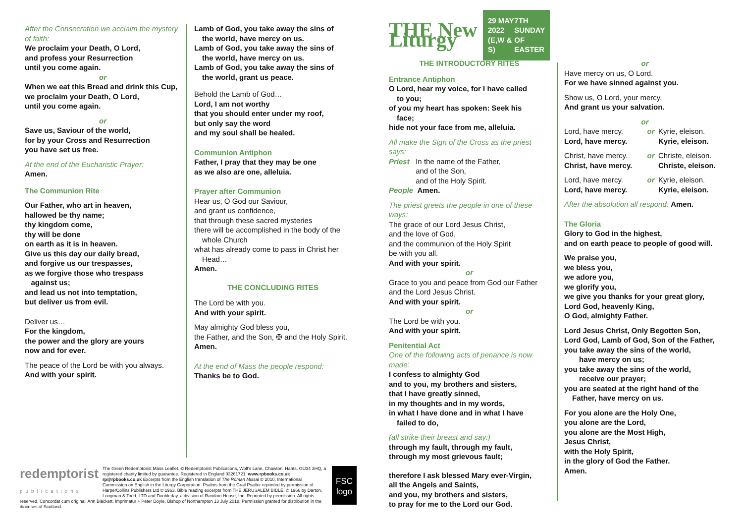After the Consecration we acclaim the mystery of faith:
We proclaim your Death, O Lord,
and profess your Resurrection
until you come again.
or
When we eat this Bread and drink this Cup,
we proclaim your Death, O Lord,
until you come again.
or
Save us, Saviour of the world,
for by your Cross and Resurrection
you have set us free.
At the end of the Eucharistic Prayer:
Amen.
The Communion Rite
Our Father, who art in heaven,
hallowed be thy name;
thy kingdom come,
thy will be done
on earth as it is in heaven.
Give us this day our daily bread,
and forgive us our trespasses,
as we forgive those who trespass
against us;
and lead us not into temptation,
but deliver us from evil.
Deliver us…
For the kingdom,
the power and the glory are yours
now and for ever.
The peace of the Lord be with you always.
And with your spirit.
Lamb of God, you take away the sins of
the world, have mercy on us.
Lamb of God, you take away the sins of
the world, have mercy on us.
Lamb of God, you take away the sins of
the world, grant us peace.
Behold the Lamb of God…
Lord, I am not worthy
that you should enter under my roof,
but only say the word
and my soul shall be healed.
Communion Antiphon
Father, I pray that they may be one
as we also are one, alleluia.
Prayer after Communion
Hear us, O God our Saviour,
and grant us confidence,
that through these sacred mysteries
there will be accomplished in the body of the
whole Church
what has already come to pass in Christ her
Head…
Amen.
THE CONCLUDING RITES
The Lord be with you.
And with your spirit.
May almighty God bless you,
the Father, and the Son, ✠ and the Holy Spirit.
Amen.
At the end of Mass the people respond:
Thanks be to God.
THE New Liturgy
29 MAY 2022 (E,W & S) 7TH SUNDAY OF EASTER
THE INTRODUCTORY RITES
Entrance Antiphon
O Lord, hear my voice, for I have called
to you;
of you my heart has spoken: Seek his
face;
hide not your face from me, alleluia.
All make the Sign of the Cross as the priest says:
Priest In the name of the Father,
and of the Son,
and of the Holy Spirit.
People Amen.
The priest greets the people in one of these ways:
The grace of our Lord Jesus Christ,
and the love of God,
and the communion of the Holy Spirit
be with you all.
And with your spirit.
or
Grace to you and peace from God our Father
and the Lord Jesus Christ.
And with your spirit.
or
The Lord be with you.
And with your spirit.
Penitential Act
One of the following acts of penance is now made:
I confess to almighty God
and to you, my brothers and sisters,
that I have greatly sinned,
in my thoughts and in my words,
in what I have done and in what I have
failed to do,
(all strike their breast and say:)
through my fault, through my fault,
through my most grievous fault;
therefore I ask blessed Mary ever-Virgin,
all the Angels and Saints,
and you, my brothers and sisters,
to pray for me to the Lord our God.
or
Have mercy on us, O Lord.
For we have sinned against you.
Show us, O Lord, your mercy.
And grant us your salvation.
or
Lord, have mercy.
Lord, have mercy.
or Kyrie, eleison.
Kyrie, eleison.
Christ, have mercy.
Christ, have mercy.
or Christe, eleison.
Christe, eleison.
Lord, have mercy.
Lord, have mercy.
or Kyrie, eleison.
Kyrie, eleison.
After the absolution all respond: Amen.
The Gloria
Glory to God in the highest,
and on earth peace to people of good will.
We praise you,
we bless you,
we adore you,
we glorify you,
we give you thanks for your great glory,
Lord God, heavenly King,
O God, almighty Father.
Lord Jesus Christ, Only Begotten Son,
Lord God, Lamb of God, Son of the Father,
you take away the sins of the world,
have mercy on us;
you take away the sins of the world,
receive our prayer;
you are seated at the right hand of the
Father, have mercy on us.
For you alone are the Holy One,
you alone are the Lord,
you alone are the Most High,
Jesus Christ,
with the Holy Spirit,
in the glory of God the Father.
Amen.
redemptorist
publications The Green Redemptorist Mass Leaflet. © Redemptorist Publications, Wolf's Lane, Chawton, Hants, GU34 3HQ, a registered charity limited by guarantee. Registered in England 03261721. www.rpbooks.co.uk rp@rpbooks.co.uk Excerpts from the English translation of The Roman Missal © 2010, International Commission on English in the Liturgy Corporation. Psalms from the Grail Psalter reprinted by permission of HarperCollins Publishers Ltd © 1963. Bible reading excerpts from THE JERUSALEM BIBLE, © 1966 by Darton, Longman & Todd, LTD and Doubleday, a division of Random House, Inc. Reprinted by permission. All rights reserved. Concordat cum originali Ann Blackett. Imprimatur + Peter Doyle, Bishop of Northampton 13 July 2018. Permission granted for distribution in the dioceses of Scotland.
FSC
logo